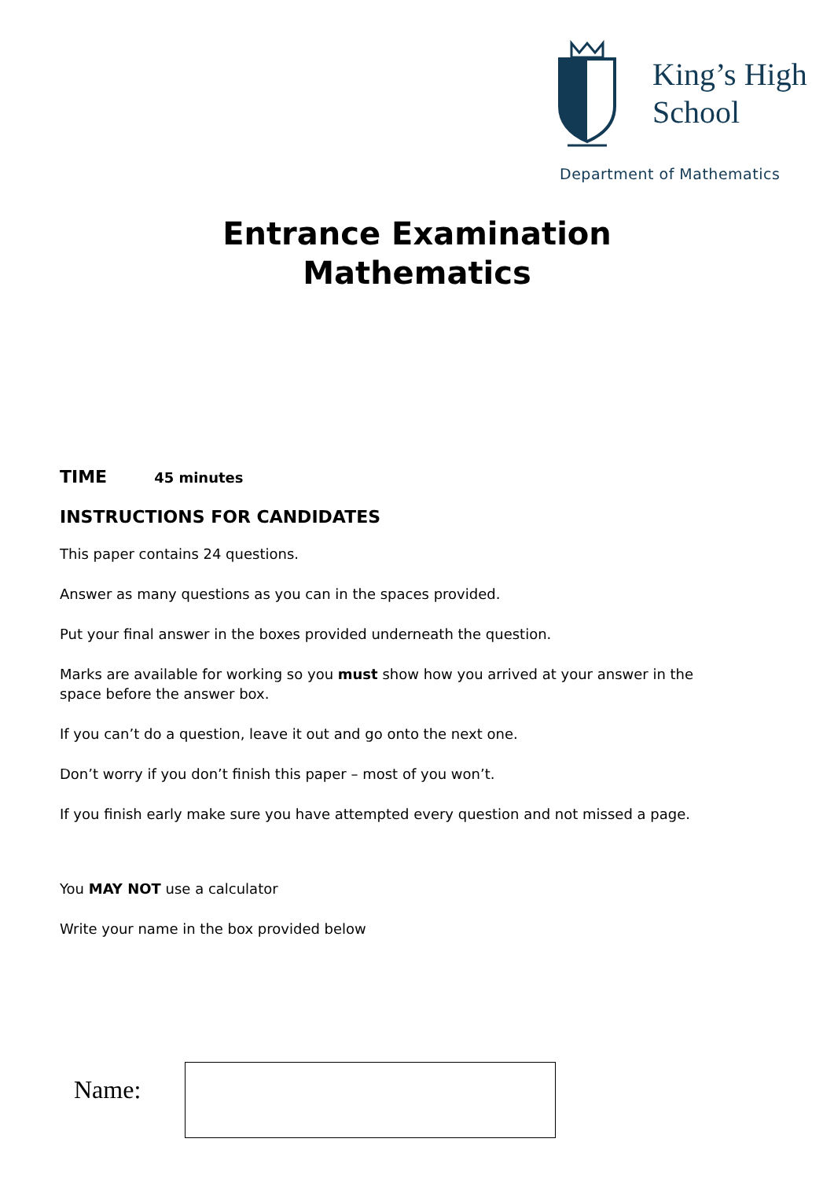King’s High
School
Department of Mathematics
Entrance Examination
Mathematics
TIME 45 minutes
INSTRUCTIONS FOR CANDIDATES
This paper contains 24 questions.
Answer as many questions as you can in the spaces provided.
Put your final answer in the boxes provided underneath the question.
Marks are available for working so you must show how you arrived at your answer in the space before the answer box.
If you can’t do a question, leave it out and go onto the next one.
Don’t worry if you don’t finish this paper – most of you won’t.
If you finish early make sure you have attempted every question and not missed a page.
You MAY NOT use a calculator
Write your name in the box provided below
Name: